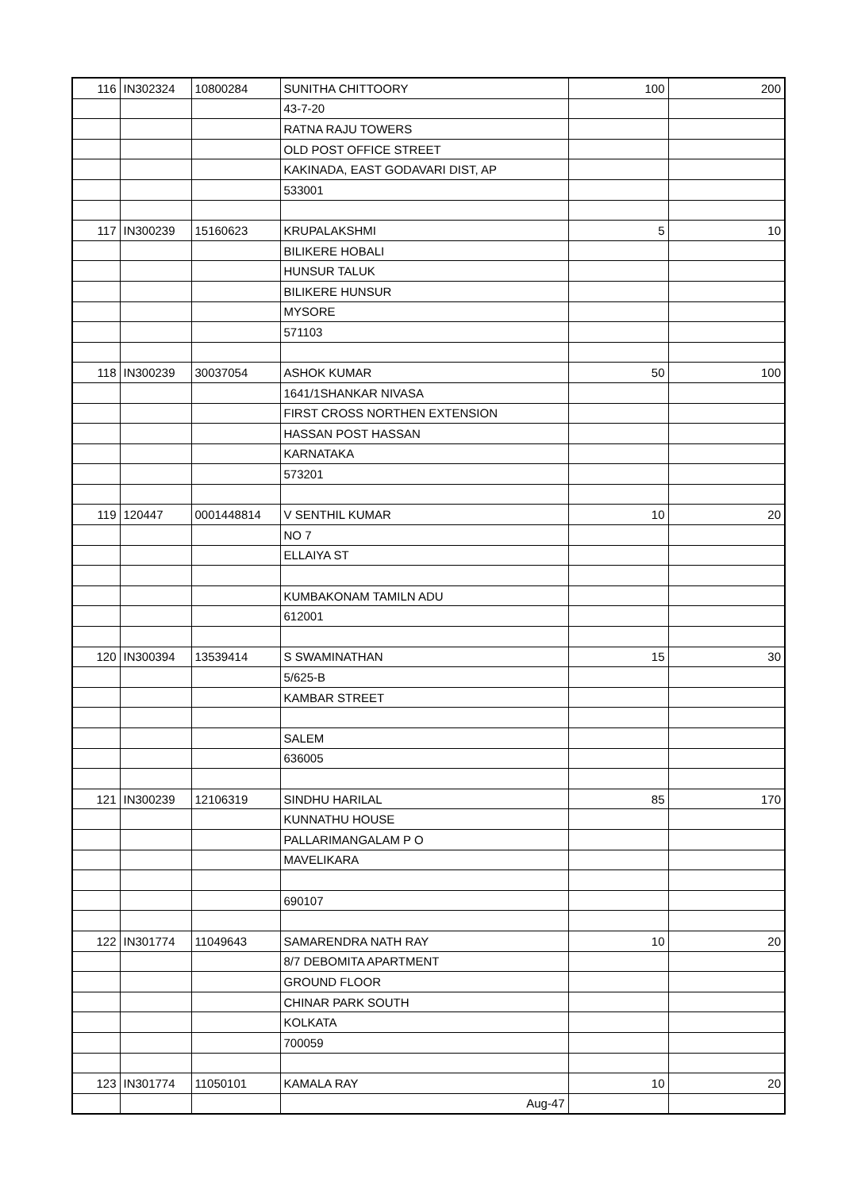| 116 | IN302324 | 10800284 | SUNITHA CHITTOORY | 100 | 200 |
| | | | 43-7-20 | | |
| | | | RATNA RAJU TOWERS | | |
| | | | OLD POST OFFICE STREET | | |
| | | | KAKINADA, EAST GODAVARI DIST, AP | | |
| | | | 533001 | | |
| 117 | IN300239 | 15160623 | KRUPALAKSHMI | 5 | 10 |
| | | | BILIKERE HOBALI | | |
| | | | HUNSUR TALUK | | |
| | | | BILIKERE HUNSUR | | |
| | | | MYSORE | | |
| | | | 571103 | | |
| 118 | IN300239 | 30037054 | ASHOK KUMAR | 50 | 100 |
| | | | 1641/1SHANKAR NIVASA | | |
| | | | FIRST CROSS NORTHEN EXTENSION | | |
| | | | HASSAN POST HASSAN | | |
| | | | KARNATAKA | | |
| | | | 573201 | | |
| 119 | 120447 | 0001448814 | V SENTHIL KUMAR | 10 | 20 |
| | | | NO 7 | | |
| | | | ELLAIYA ST | | |
| | | | KUMBAKONAM TAMILN ADU | | |
| | | | 612001 | | |
| 120 | IN300394 | 13539414 | S SWAMINATHAN | 15 | 30 |
| | | | 5/625-B | | |
| | | | KAMBAR STREET | | |
| | | | SALEM | | |
| | | | 636005 | | |
| 121 | IN300239 | 12106319 | SINDHU HARILAL | 85 | 170 |
| | | | KUNNATHU HOUSE | | |
| | | | PALLARIMANGALAM P O | | |
| | | | MAVELIKARA | | |
| | | | 690107 | | |
| 122 | IN301774 | 11049643 | SAMARENDRA NATH RAY | 10 | 20 |
| | | | 8/7 DEBOMITA APARTMENT | | |
| | | | GROUND FLOOR | | |
| | | | CHINAR PARK SOUTH | | |
| | | | KOLKATA | | |
| | | | 700059 | | |
| 123 | IN301774 | 11050101 | KAMALA RAY | 10 | 20 |
| | | | Aug-47 | | |